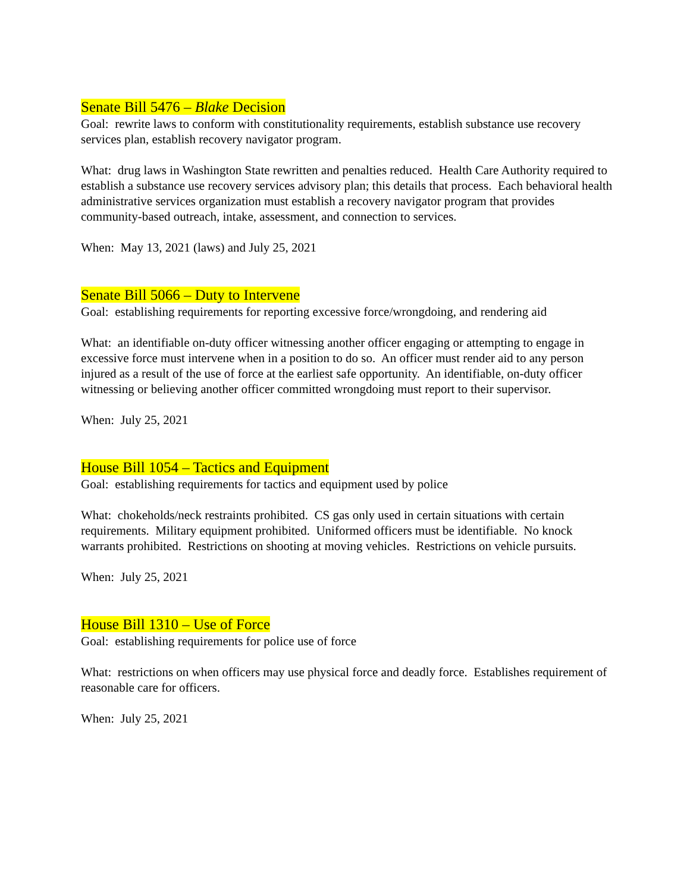Senate Bill 5476 – Blake Decision
Goal: rewrite laws to conform with constitutionality requirements, establish substance use recovery services plan, establish recovery navigator program.
What: drug laws in Washington State rewritten and penalties reduced. Health Care Authority required to establish a substance use recovery services advisory plan; this details that process. Each behavioral health administrative services organization must establish a recovery navigator program that provides community-based outreach, intake, assessment, and connection to services.
When: May 13, 2021 (laws) and July 25, 2021
Senate Bill 5066 – Duty to Intervene
Goal: establishing requirements for reporting excessive force/wrongdoing, and rendering aid
What: an identifiable on-duty officer witnessing another officer engaging or attempting to engage in excessive force must intervene when in a position to do so. An officer must render aid to any person injured as a result of the use of force at the earliest safe opportunity. An identifiable, on-duty officer witnessing or believing another officer committed wrongdoing must report to their supervisor.
When: July 25, 2021
House Bill 1054 – Tactics and Equipment
Goal: establishing requirements for tactics and equipment used by police
What: chokeholds/neck restraints prohibited. CS gas only used in certain situations with certain requirements. Military equipment prohibited. Uniformed officers must be identifiable. No knock warrants prohibited. Restrictions on shooting at moving vehicles. Restrictions on vehicle pursuits.
When: July 25, 2021
House Bill 1310 – Use of Force
Goal: establishing requirements for police use of force
What: restrictions on when officers may use physical force and deadly force. Establishes requirement of reasonable care for officers.
When: July 25, 2021